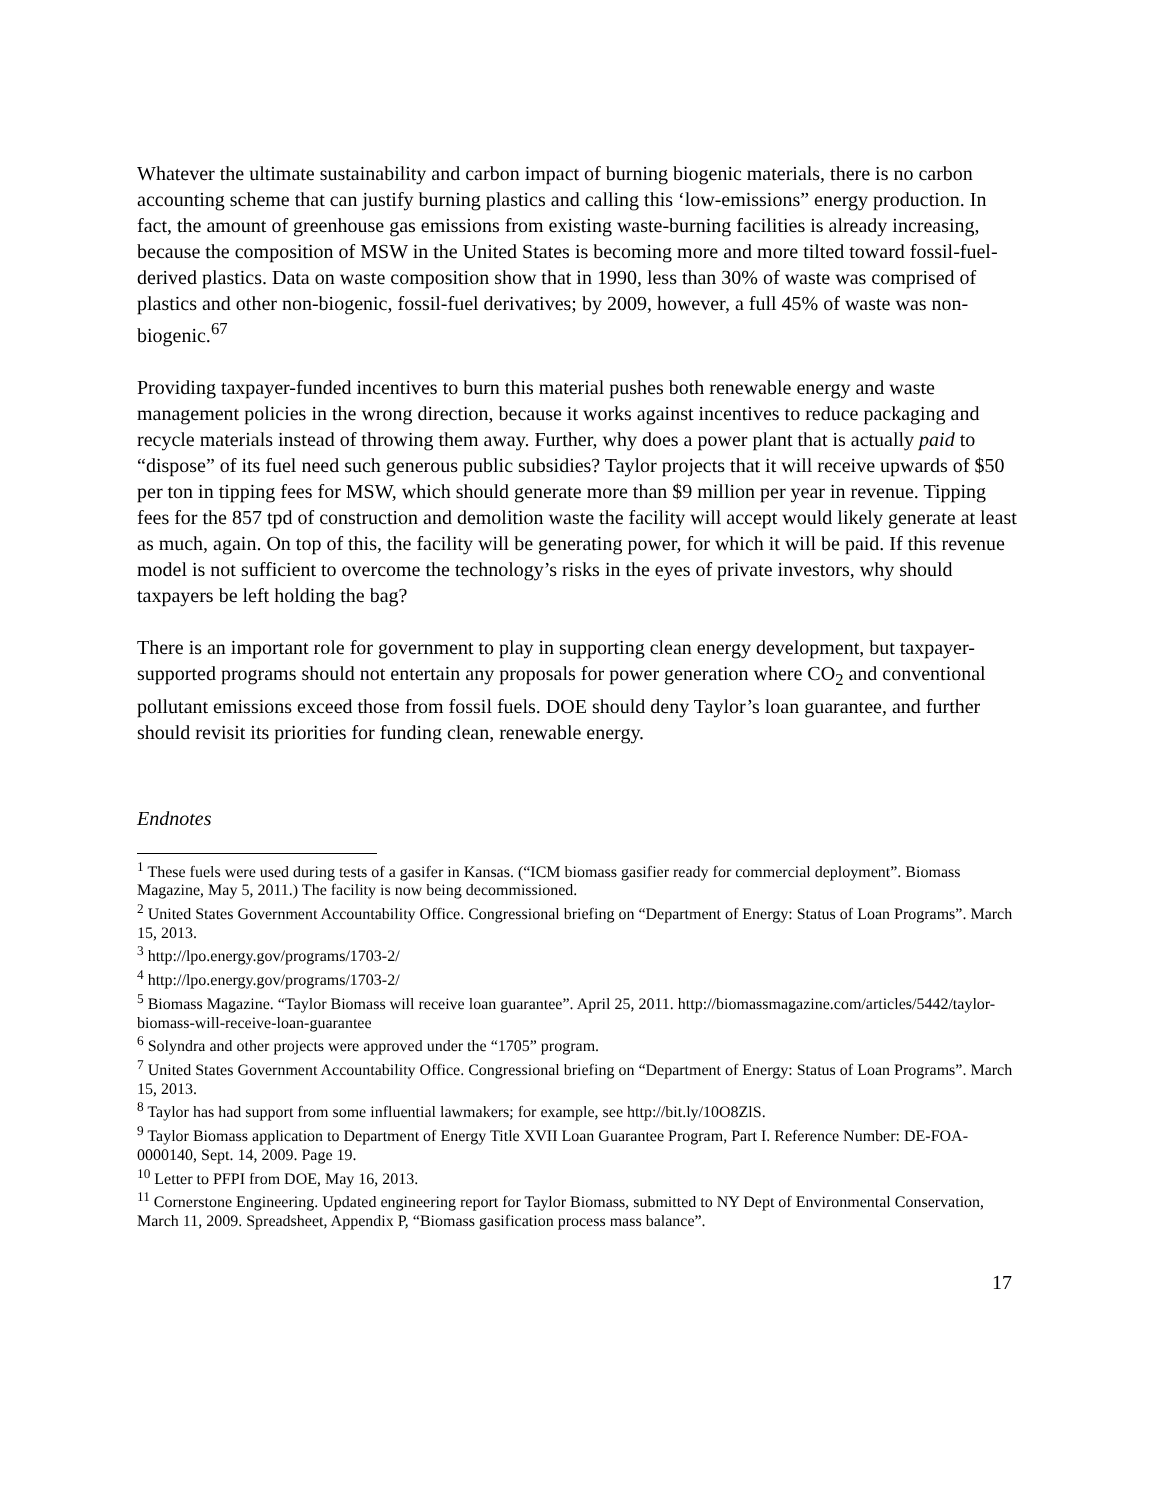Whatever the ultimate sustainability and carbon impact of burning biogenic materials, there is no carbon accounting scheme that can justify burning plastics and calling this ‘low-emissions” energy production. In fact, the amount of greenhouse gas emissions from existing waste-burning facilities is already increasing, because the composition of MSW in the United States is becoming more and more tilted toward fossil-fuel-derived plastics. Data on waste composition show that in 1990, less than 30% of waste was comprised of plastics and other non-biogenic, fossil-fuel derivatives; by 2009, however, a full 45% of waste was non-biogenic.<sup>67</sup>
Providing taxpayer-funded incentives to burn this material pushes both renewable energy and waste management policies in the wrong direction, because it works against incentives to reduce packaging and recycle materials instead of throwing them away. Further, why does a power plant that is actually paid to “dispose” of its fuel need such generous public subsidies? Taylor projects that it will receive upwards of $50 per ton in tipping fees for MSW, which should generate more than $9 million per year in revenue. Tipping fees for the 857 tpd of construction and demolition waste the facility will accept would likely generate at least as much, again. On top of this, the facility will be generating power, for which it will be paid. If this revenue model is not sufficient to overcome the technology’s risks in the eyes of private investors, why should taxpayers be left holding the bag?
There is an important role for government to play in supporting clean energy development, but taxpayer-supported programs should not entertain any proposals for power generation where CO<sub>2</sub> and conventional pollutant emissions exceed those from fossil fuels. DOE should deny Taylor’s loan guarantee, and further should revisit its priorities for funding clean, renewable energy.
Endnotes
<sup>1</sup> These fuels were used during tests of a gasifer in Kansas. (“ICM biomass gasifier ready for commercial deployment”. Biomass Magazine, May 5, 2011.) The facility is now being decommissioned.
<sup>2</sup> United States Government Accountability Office. Congressional briefing on “Department of Energy: Status of Loan Programs”. March 15, 2013.
<sup>3</sup> http://lpo.energy.gov/programs/1703-2/
<sup>4</sup> http://lpo.energy.gov/programs/1703-2/
<sup>5</sup> Biomass Magazine. “Taylor Biomass will receive loan guarantee”. April 25, 2011. http://biomassmagazine.com/articles/5442/taylor-biomass-will-receive-loan-guarantee
<sup>6</sup> Solyndra and other projects were approved under the “1705” program.
<sup>7</sup> United States Government Accountability Office. Congressional briefing on “Department of Energy: Status of Loan Programs”. March 15, 2013.
<sup>8</sup> Taylor has had support from some influential lawmakers; for example, see http://bit.ly/10O8ZlS.
<sup>9</sup> Taylor Biomass application to Department of Energy Title XVII Loan Guarantee Program, Part I. Reference Number: DE-FOA-0000140, Sept. 14, 2009. Page 19.
<sup>10</sup> Letter to PFPI from DOE, May 16, 2013.
<sup>11</sup> Cornerstone Engineering. Updated engineering report for Taylor Biomass, submitted to NY Dept of Environmental Conservation, March 11, 2009. Spreadsheet, Appendix P, “Biomass gasification process mass balance”.
17